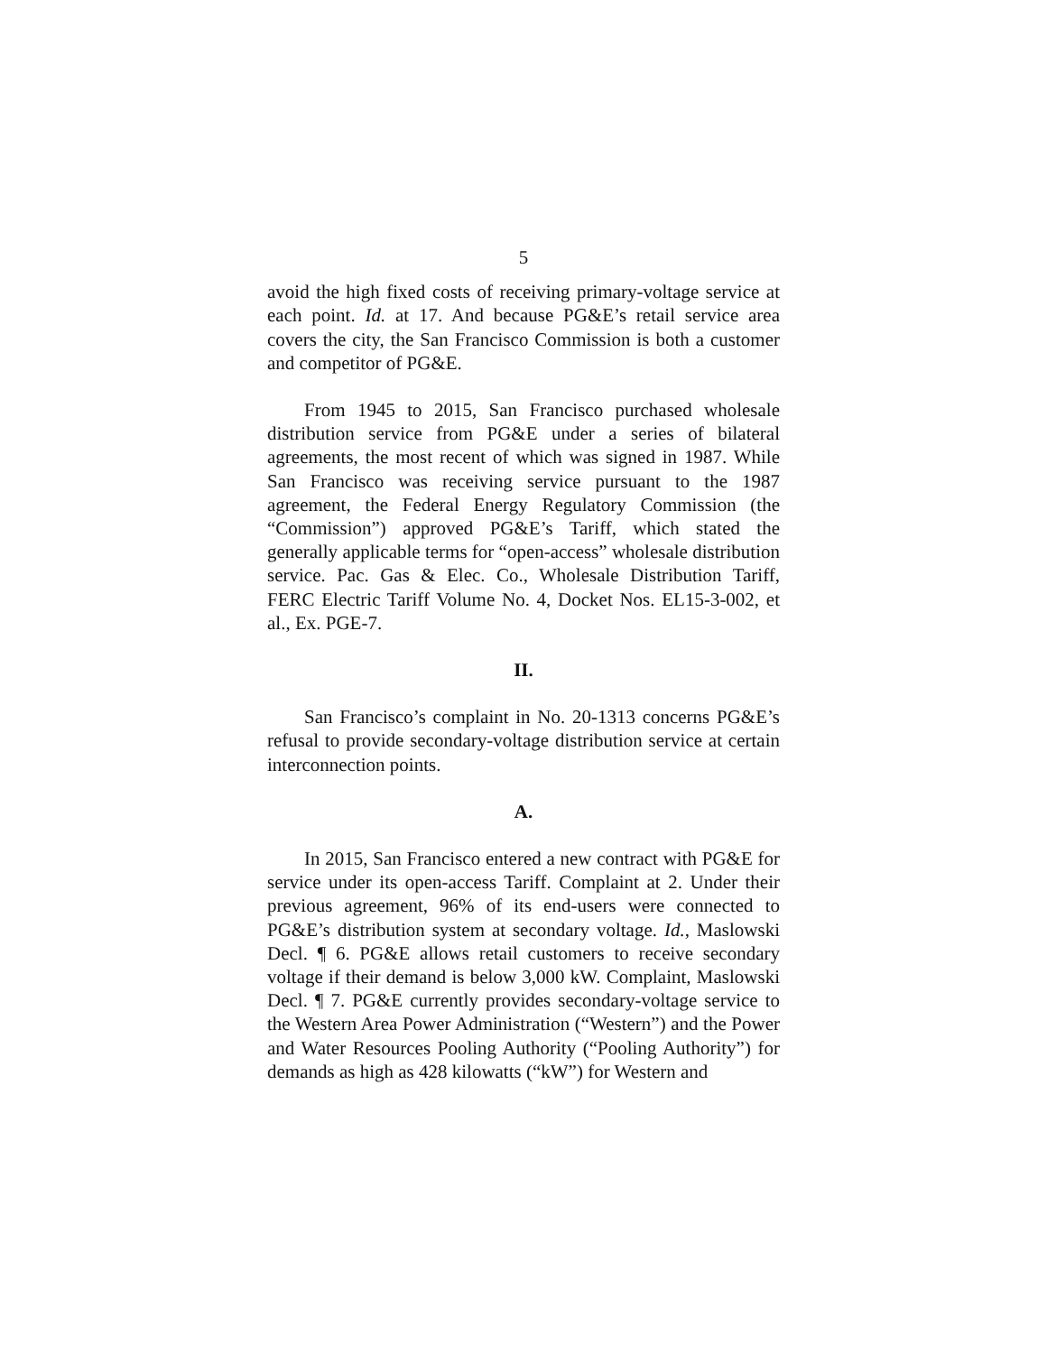5
avoid the high fixed costs of receiving primary-voltage service at each point. Id. at 17. And because PG&E’s retail service area covers the city, the San Francisco Commission is both a customer and competitor of PG&E.
From 1945 to 2015, San Francisco purchased wholesale distribution service from PG&E under a series of bilateral agreements, the most recent of which was signed in 1987. While San Francisco was receiving service pursuant to the 1987 agreement, the Federal Energy Regulatory Commission (the “Commission”) approved PG&E’s Tariff, which stated the generally applicable terms for “open-access” wholesale distribution service. Pac. Gas & Elec. Co., Wholesale Distribution Tariff, FERC Electric Tariff Volume No. 4, Docket Nos. EL15-3-002, et al., Ex. PGE-7.
II.
San Francisco’s complaint in No. 20-1313 concerns PG&E’s refusal to provide secondary-voltage distribution service at certain interconnection points.
A.
In 2015, San Francisco entered a new contract with PG&E for service under its open-access Tariff. Complaint at 2. Under their previous agreement, 96% of its end-users were connected to PG&E’s distribution system at secondary voltage. Id., Maslowski Decl. ¶ 6. PG&E allows retail customers to receive secondary voltage if their demand is below 3,000 kW. Complaint, Maslowski Decl. ¶ 7. PG&E currently provides secondary-voltage service to the Western Area Power Administration (“Western”) and the Power and Water Resources Pooling Authority (“Pooling Authority”) for demands as high as 428 kilowatts (“kW”) for Western and